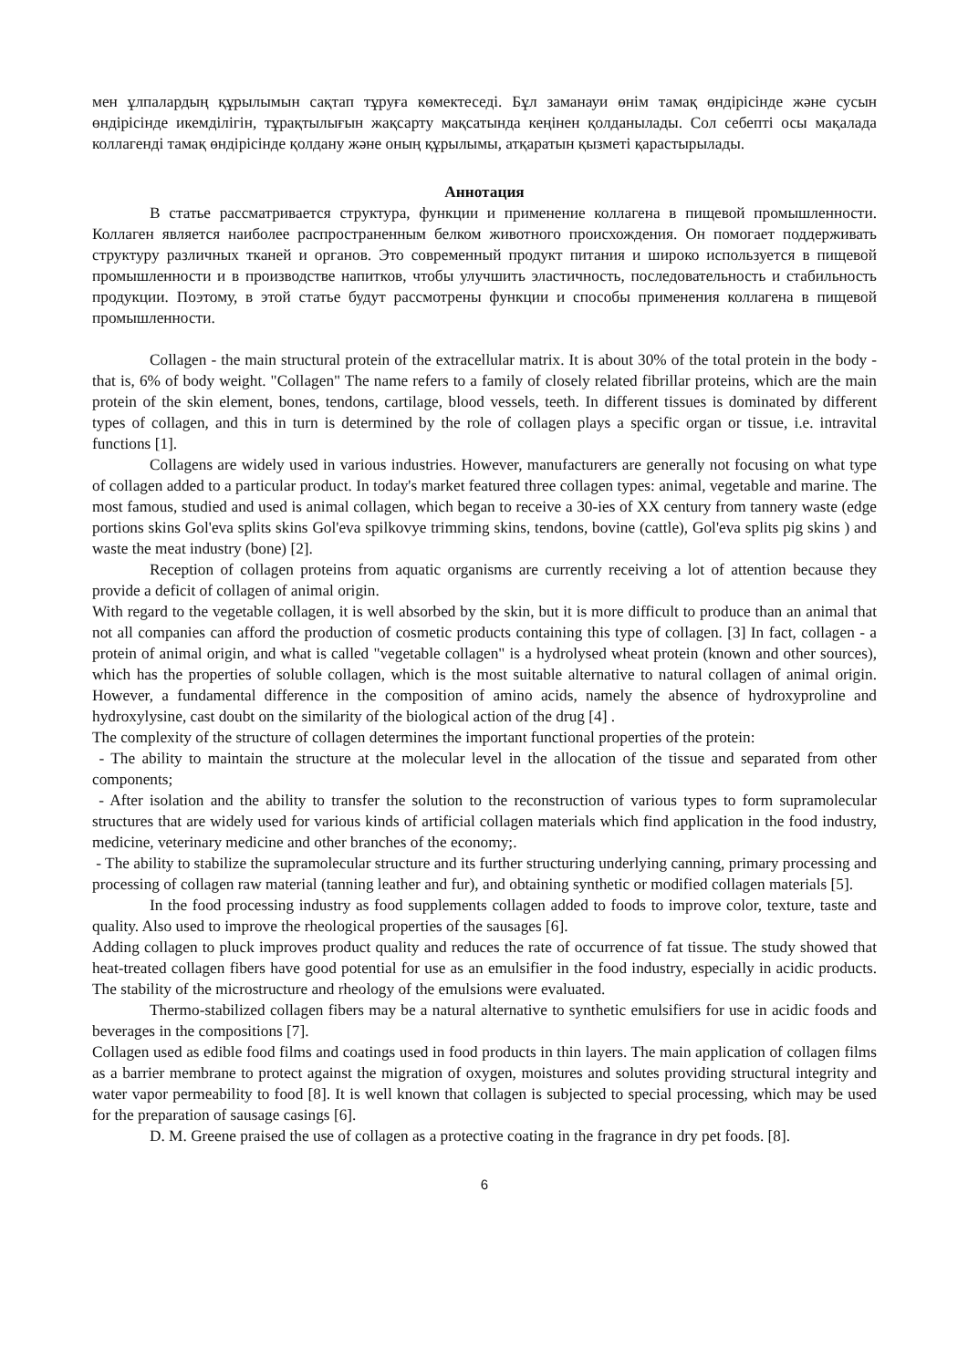мен ұлпалардың құрылымын сақтап тұруға көмектеседі. Бұл заманауи өнім тамақ өндірісінде және сусын өндірісінде икемділігін, тұрақтылығын жақсарту мақсатында кеңінен қолданылады. Сол себепті осы мақалада коллагенді тамақ өндірісінде қолдану және оның құрылымы, атқаратын қызметі қарастырылады.
Аннотация
В статье рассматривается структура, функции и применение коллагена в пищевой промышленности. Коллаген является наиболее распространенным белком животного происхождения. Он помогает поддерживать структуру различных тканей и органов. Это современный продукт питания и широко используется в пищевой промышленности и в производстве напитков, чтобы улучшить эластичность, последовательность и стабильность продукции. Поэтому, в этой статье будут рассмотрены функции и способы применения коллагена в пищевой промышленности.
Collagen - the main structural protein of the extracellular matrix. It is about 30% of the total protein in the body - that is, 6% of body weight. "Collagen" The name refers to a family of closely related fibrillar proteins, which are the main protein of the skin element, bones, tendons, cartilage, blood vessels, teeth. In different tissues is dominated by different types of collagen, and this in turn is determined by the role of collagen plays a specific organ or tissue, i.e. intravital functions [1].
Collagens are widely used in various industries. However, manufacturers are generally not focusing on what type of collagen added to a particular product. In today's market featured three collagen types: animal, vegetable and marine. The most famous, studied and used is animal collagen, which began to receive a 30-ies of XX century from tannery waste (edge portions skins Gol'eva splits skins Gol'eva spilkovye trimming skins, tendons, bovine (cattle), Gol'eva splits pig skins ) and waste the meat industry (bone) [2].
Reception of collagen proteins from aquatic organisms are currently receiving a lot of attention because they provide a deficit of collagen of animal origin.
With regard to the vegetable collagen, it is well absorbed by the skin, but it is more difficult to produce than an animal that not all companies can afford the production of cosmetic products containing this type of collagen. [3] In fact, collagen - a protein of animal origin, and what is called "vegetable collagen" is a hydrolysed wheat protein (known and other sources), which has the properties of soluble collagen, which is the most suitable alternative to natural collagen of animal origin. However, a fundamental difference in the composition of amino acids, namely the absence of hydroxyproline and hydroxylysine, cast doubt on the similarity of the biological action of the drug [4] .
The complexity of the structure of collagen determines the important functional properties of the protein:
- The ability to maintain the structure at the molecular level in the allocation of the tissue and separated from other components;
- After isolation and the ability to transfer the solution to the reconstruction of various types to form supramolecular structures that are widely used for various kinds of artificial collagen materials which find application in the food industry, medicine, veterinary medicine and other branches of the economy;.
- The ability to stabilize the supramolecular structure and its further structuring underlying canning, primary processing and processing of collagen raw material (tanning leather and fur), and obtaining synthetic or modified collagen materials [5].
In the food processing industry as food supplements collagen added to foods to improve color, texture, taste and quality. Also used to improve the rheological properties of the sausages [6].
Adding collagen to pluck improves product quality and reduces the rate of occurrence of fat tissue. The study showed that heat-treated collagen fibers have good potential for use as an emulsifier in the food industry, especially in acidic products. The stability of the microstructure and rheology of the emulsions were evaluated.
Thermo-stabilized collagen fibers may be a natural alternative to synthetic emulsifiers for use in acidic foods and beverages in the compositions [7].
Collagen used as edible food films and coatings used in food products in thin layers. The main application of collagen films as a barrier membrane to protect against the migration of oxygen, moistures and solutes providing structural integrity and water vapor permeability to food [8]. It is well known that collagen is subjected to special processing, which may be used for the preparation of sausage casings [6].
D. M. Greene praised the use of collagen as a protective coating in the fragrance in dry pet foods. [8].
6